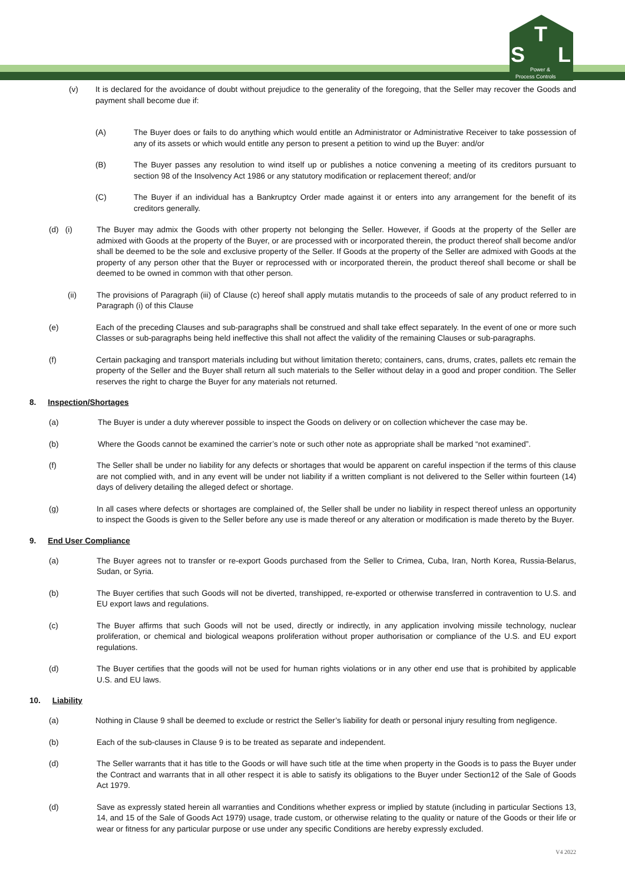S
T
L
Power &
Process Controls
(v) It is declared for the avoidance of doubt without prejudice to the generality of the foregoing, that the Seller may recover the Goods and payment shall become due if:
(A) The Buyer does or fails to do anything which would entitle an Administrator or Administrative Receiver to take possession of any of its assets or which would entitle any person to present a petition to wind up the Buyer: and/or
(B) The Buyer passes any resolution to wind itself up or publishes a notice convening a meeting of its creditors pursuant to section 98 of the Insolvency Act 1986 or any statutory modification or replacement thereof; and/or
(C) The Buyer if an individual has a Bankruptcy Order made against it or enters into any arrangement for the benefit of its creditors generally.
(d) (i) The Buyer may admix the Goods with other property not belonging the Seller. However, if Goods at the property of the Seller are admixed with Goods at the property of the Buyer, or are processed with or incorporated therein, the product thereof shall become and/or shall be deemed to be the sole and exclusive property of the Seller. If Goods at the property of the Seller are admixed with Goods at the property of any person other that the Buyer or reprocessed with or incorporated therein, the product thereof shall become or shall be deemed to be owned in common with that other person.
(ii) The provisions of Paragraph (iii) of Clause (c) hereof shall apply mutatis mutandis to the proceeds of sale of any product referred to in Paragraph (i) of this Clause
(e) Each of the preceding Clauses and sub-paragraphs shall be construed and shall take effect separately. In the event of one or more such Classes or sub-paragraphs being held ineffective this shall not affect the validity of the remaining Clauses or sub-paragraphs.
(f) Certain packaging and transport materials including but without limitation thereto; containers, cans, drums, crates, pallets etc remain the property of the Seller and the Buyer shall return all such materials to the Seller without delay in a good and proper condition. The Seller reserves the right to charge the Buyer for any materials not returned.
8. Inspection/Shortages
(a) The Buyer is under a duty wherever possible to inspect the Goods on delivery or on collection whichever the case may be.
(b) Where the Goods cannot be examined the carrier’s note or such other note as appropriate shall be marked “not examined”.
(f) The Seller shall be under no liability for any defects or shortages that would be apparent on careful inspection if the terms of this clause are not complied with, and in any event will be under not liability if a written compliant is not delivered to the Seller within fourteen (14) days of delivery detailing the alleged defect or shortage.
(g) In all cases where defects or shortages are complained of, the Seller shall be under no liability in respect thereof unless an opportunity to inspect the Goods is given to the Seller before any use is made thereof or any alteration or modification is made thereto by the Buyer.
9. End User Compliance
(a) The Buyer agrees not to transfer or re-export Goods purchased from the Seller to Crimea, Cuba, Iran, North Korea, Russia-Belarus, Sudan, or Syria.
(b) The Buyer certifies that such Goods will not be diverted, transhipped, re-exported or otherwise transferred in contravention to U.S. and EU export laws and regulations.
(c) The Buyer affirms that such Goods will not be used, directly or indirectly, in any application involving missile technology, nuclear proliferation, or chemical and biological weapons proliferation without proper authorisation or compliance of the U.S. and EU export regulations.
(d) The Buyer certifies that the goods will not be used for human rights violations or in any other end use that is prohibited by applicable U.S. and EU laws.
10. Liability
(a) Nothing in Clause 9 shall be deemed to exclude or restrict the Seller’s liability for death or personal injury resulting from negligence.
(b) Each of the sub-clauses in Clause 9 is to be treated as separate and independent.
(d) The Seller warrants that it has title to the Goods or will have such title at the time when property in the Goods is to pass the Buyer under the Contract and warrants that in all other respect it is able to satisfy its obligations to the Buyer under Section12 of the Sale of Goods Act 1979.
(d) Save as expressly stated herein all warranties and Conditions whether express or implied by statute (including in particular Sections 13, 14, and 15 of the Sale of Goods Act 1979) usage, trade custom, or otherwise relating to the quality or nature of the Goods or their life or wear or fitness for any particular purpose or use under any specific Conditions are hereby expressly excluded.
V4 2022